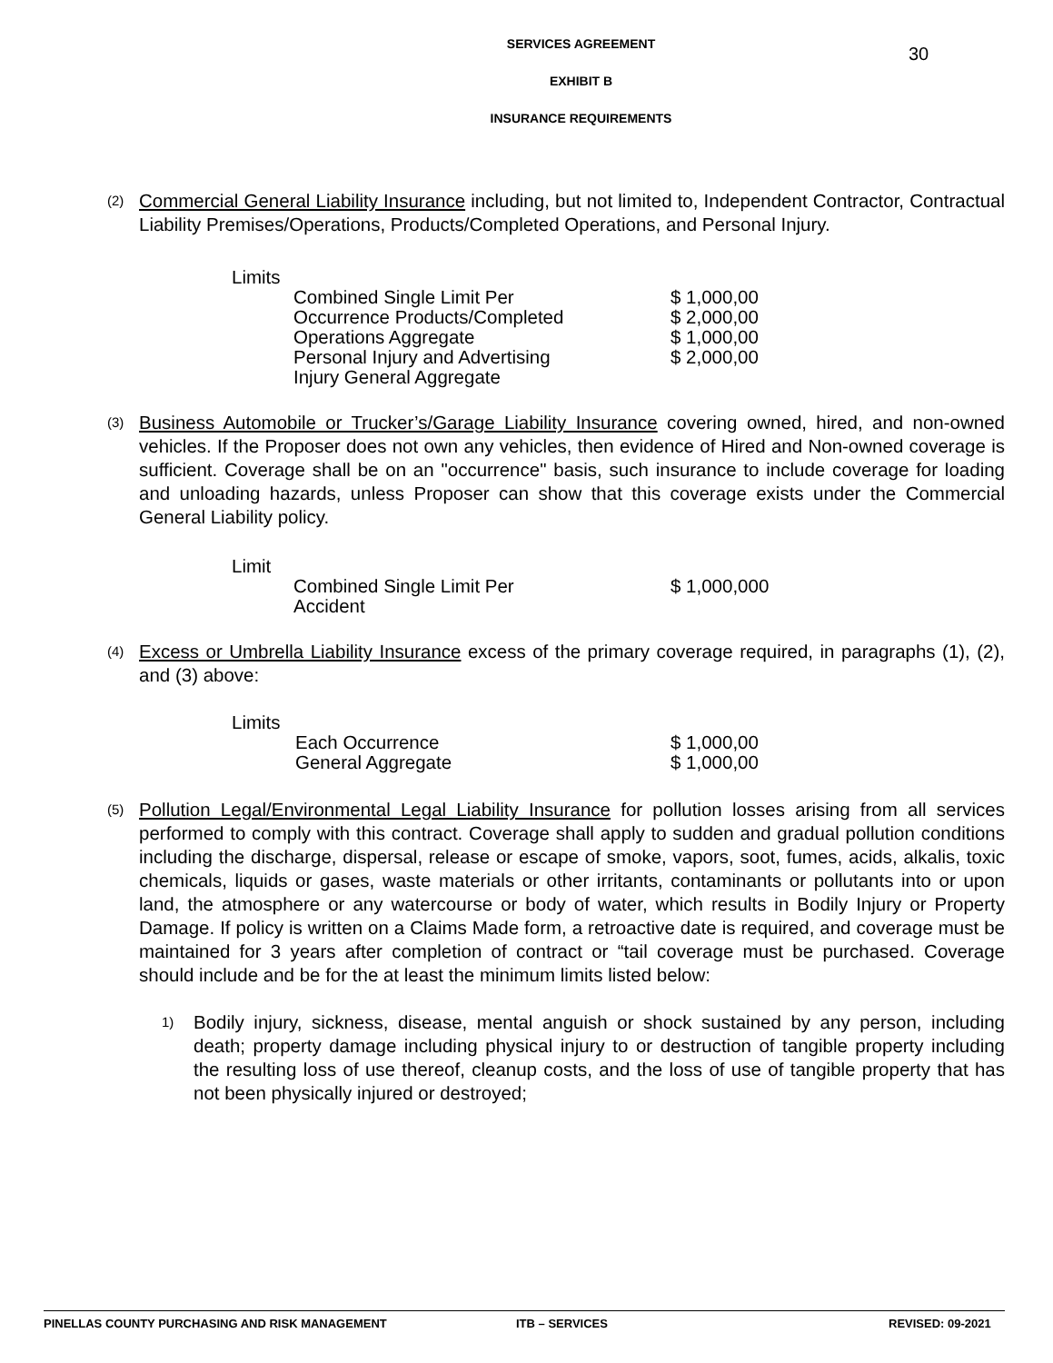30
SERVICES AGREEMENT
EXHIBIT B
INSURANCE REQUIREMENTS
(2)
Commercial General Liability Insurance including, but not limited to, Independent Contractor, Contractual Liability Premises/Operations, Products/Completed Operations, and Personal Injury.
| Limits | | |
| | Combined Single Limit Per Occurrence Products/Completed Operations Aggregate Personal Injury and Advertising Injury General Aggregate | $ 1,000,00 $ 2,000,00 $ 1,000,00 $ 2,000,00 |
(3)
Business Automobile or Trucker’s/Garage Liability Insurance covering owned, hired, and non-owned vehicles. If the Proposer does not own any vehicles, then evidence of Hired and Non-owned coverage is sufficient. Coverage shall be on an "occurrence" basis, such insurance to include coverage for loading and unloading hazards, unless Proposer can show that this coverage exists under the Commercial General Liability policy.
| Limit | | |
| | Combined Single Limit Per Accident | $ 1,000,000 |
(4)
Excess or Umbrella Liability Insurance excess of the primary coverage required, in paragraphs (1), (2), and (3) above:
| Limits | | |
| | Each Occurrence General Aggregate | $ 1,000,00 $ 1,000,00 |
(5)
Pollution Legal/Environmental Legal Liability Insurance for pollution losses arising from all services performed to comply with this contract. Coverage shall apply to sudden and gradual pollution conditions including the discharge, dispersal, release or escape of smoke, vapors, soot, fumes, acids, alkalis, toxic chemicals, liquids or gases, waste materials or other irritants, contaminants or pollutants into or upon land, the atmosphere or any watercourse or body of water, which results in Bodily Injury or Property Damage. If policy is written on a Claims Made form, a retroactive date is required, and coverage must be maintained for 3 years after completion of contract or “tail coverage must be purchased. Coverage should include and be for the at least the minimum limits listed below:
1)
Bodily injury, sickness, disease, mental anguish or shock sustained by any person, including death; property damage including physical injury to or destruction of tangible property including the resulting loss of use thereof, cleanup costs, and the loss of use of tangible property that has not been physically injured or destroyed;
PINELLAS COUNTY PURCHASING AND RISK MANAGEMENT ITB – SERVICES REVISED: 09-2021